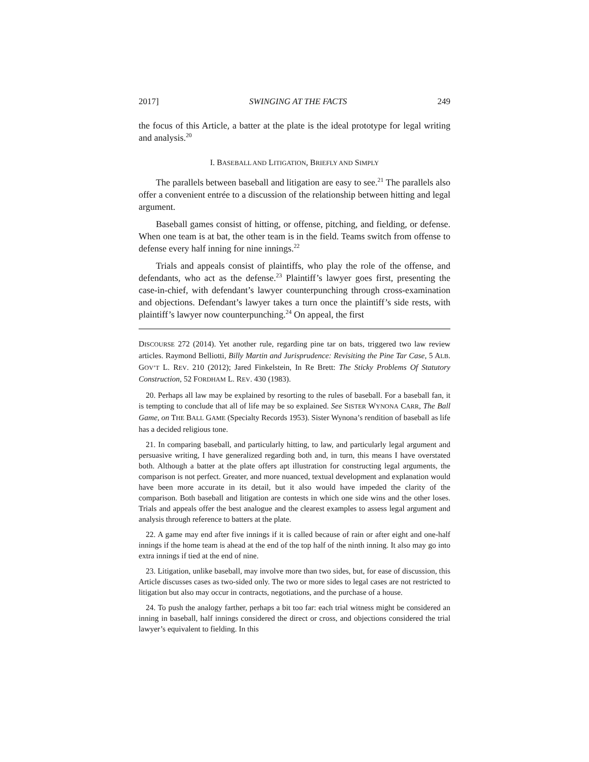2017] SWINGING AT THE FACTS 249
the focus of this Article, a batter at the plate is the ideal prototype for legal writing and analysis.<sup>20</sup>
I. BASEBALL AND LITIGATION, BRIEFLY AND SIMPLY
The parallels between baseball and litigation are easy to see.<sup>21</sup> The parallels also offer a convenient entrée to a discussion of the relationship between hitting and legal argument.
Baseball games consist of hitting, or offense, pitching, and fielding, or defense. When one team is at bat, the other team is in the field. Teams switch from offense to defense every half inning for nine innings.<sup>22</sup>
Trials and appeals consist of plaintiffs, who play the role of the offense, and defendants, who act as the defense.<sup>23</sup> Plaintiff’s lawyer goes first, presenting the case-in-chief, with defendant’s lawyer counterpunching through cross-examination and objections. Defendant’s lawyer takes a turn once the plaintiff’s side rests, with plaintiff’s lawyer now counterpunching.<sup>24</sup> On appeal, the first
DISCOURSE 272 (2014). Yet another rule, regarding pine tar on bats, triggered two law review articles. Raymond Belliotti, Billy Martin and Jurisprudence: Revisiting the Pine Tar Case, 5 ALB. GOV’T L. REV. 210 (2012); Jared Finkelstein, In Re Brett: The Sticky Problems Of Statutory Construction, 52 FORDHAM L. REV. 430 (1983).
20. Perhaps all law may be explained by resorting to the rules of baseball. For a baseball fan, it is tempting to conclude that all of life may be so explained. See SISTER WYNONA CARR, The Ball Game, on THE BALL GAME (Specialty Records 1953). Sister Wynona’s rendition of baseball as life has a decided religious tone.
21. In comparing baseball, and particularly hitting, to law, and particularly legal argument and persuasive writing, I have generalized regarding both and, in turn, this means I have overstated both. Although a batter at the plate offers apt illustration for constructing legal arguments, the comparison is not perfect. Greater, and more nuanced, textual development and explanation would have been more accurate in its detail, but it also would have impeded the clarity of the comparison. Both baseball and litigation are contests in which one side wins and the other loses. Trials and appeals offer the best analogue and the clearest examples to assess legal argument and analysis through reference to batters at the plate.
22. A game may end after five innings if it is called because of rain or after eight and one-half innings if the home team is ahead at the end of the top half of the ninth inning. It also may go into extra innings if tied at the end of nine.
23. Litigation, unlike baseball, may involve more than two sides, but, for ease of discussion, this Article discusses cases as two-sided only. The two or more sides to legal cases are not restricted to litigation but also may occur in contracts, negotiations, and the purchase of a house.
24. To push the analogy farther, perhaps a bit too far: each trial witness might be considered an inning in baseball, half innings considered the direct or cross, and objections considered the trial lawyer’s equivalent to fielding. In this